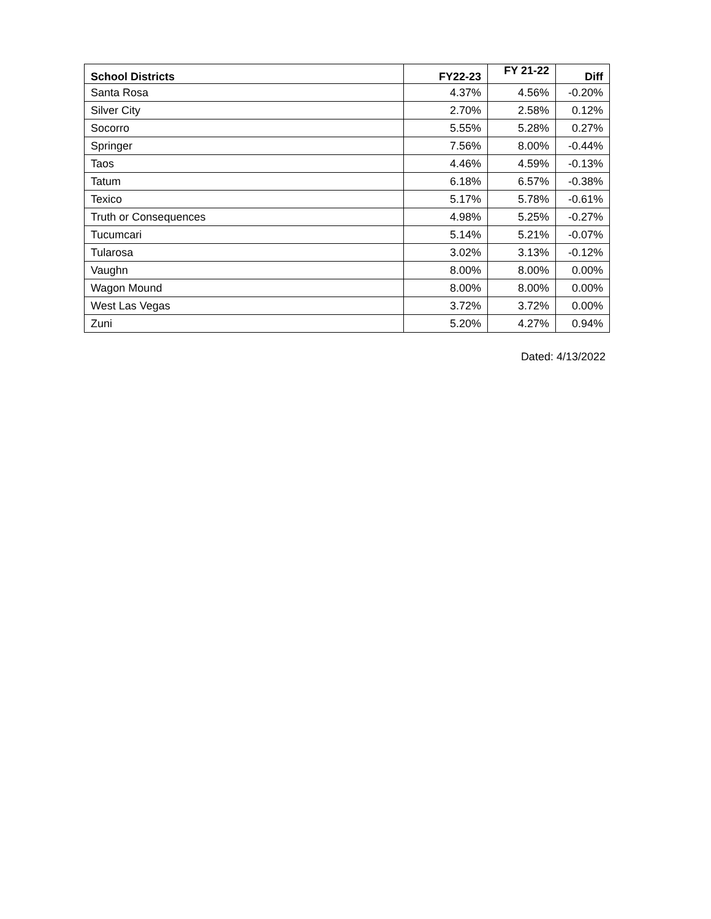| School Districts | FY22-23 | FY 21-22 | Diff |
| --- | --- | --- | --- |
| Santa Rosa | 4.37% | 4.56% | -0.20% |
| Silver City | 2.70% | 2.58% | 0.12% |
| Socorro | 5.55% | 5.28% | 0.27% |
| Springer | 7.56% | 8.00% | -0.44% |
| Taos | 4.46% | 4.59% | -0.13% |
| Tatum | 6.18% | 6.57% | -0.38% |
| Texico | 5.17% | 5.78% | -0.61% |
| Truth or Consequences | 4.98% | 5.25% | -0.27% |
| Tucumcari | 5.14% | 5.21% | -0.07% |
| Tularosa | 3.02% | 3.13% | -0.12% |
| Vaughn | 8.00% | 8.00% | 0.00% |
| Wagon Mound | 8.00% | 8.00% | 0.00% |
| West Las Vegas | 3.72% | 3.72% | 0.00% |
| Zuni | 5.20% | 4.27% | 0.94% |
Dated: 4/13/2022